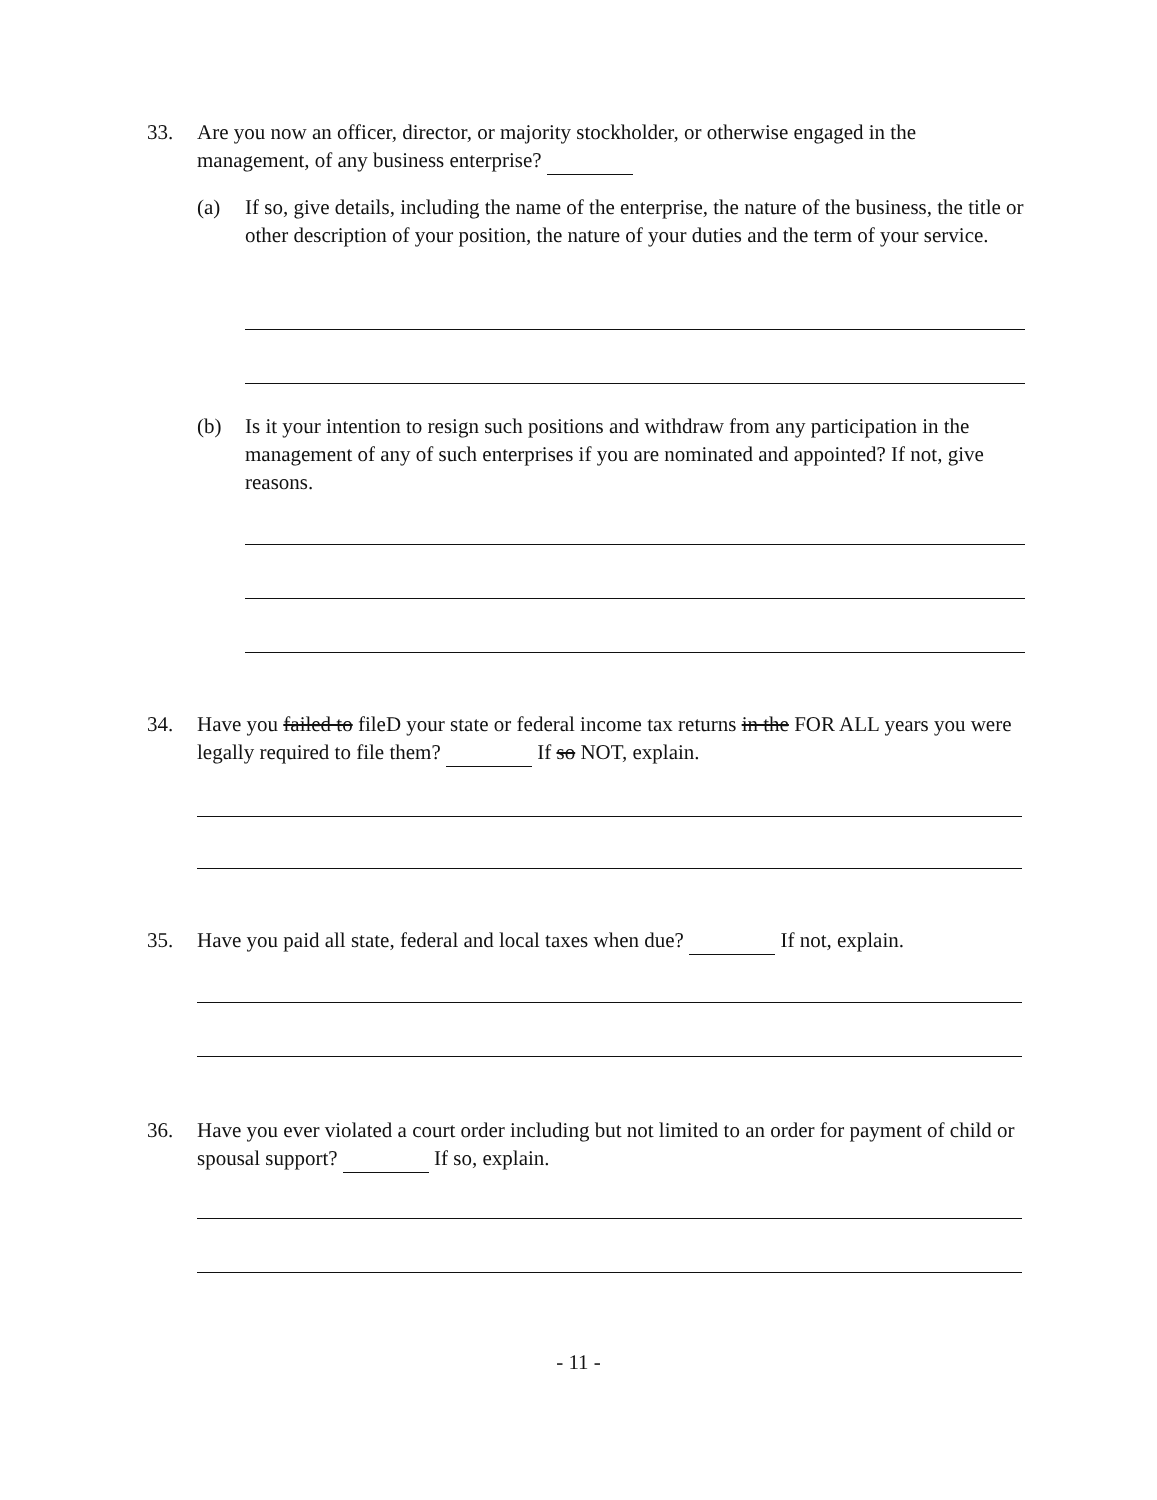33.
Are you now an officer, director, or majority stockholder, or otherwise engaged in the management, of any business enterprise?
(a)
If so, give details, including the name of the enterprise, the nature of the business, the title or other description of your position, the nature of your duties and the term of your service.
(b)
Is it your intention to resign such positions and withdraw from any participation in the management of any of such enterprises if you are nominated and appointed? If not, give reasons.
34.
Have you failed to fileD your state or federal income tax returns in the FOR ALL years you were legally required to file them? If so NOT, explain.
35.
Have you paid all state, federal and local taxes when due? If not, explain.
36.
Have you ever violated a court order including but not limited to an order for payment of child or spousal support? If so, explain.
- 11 -